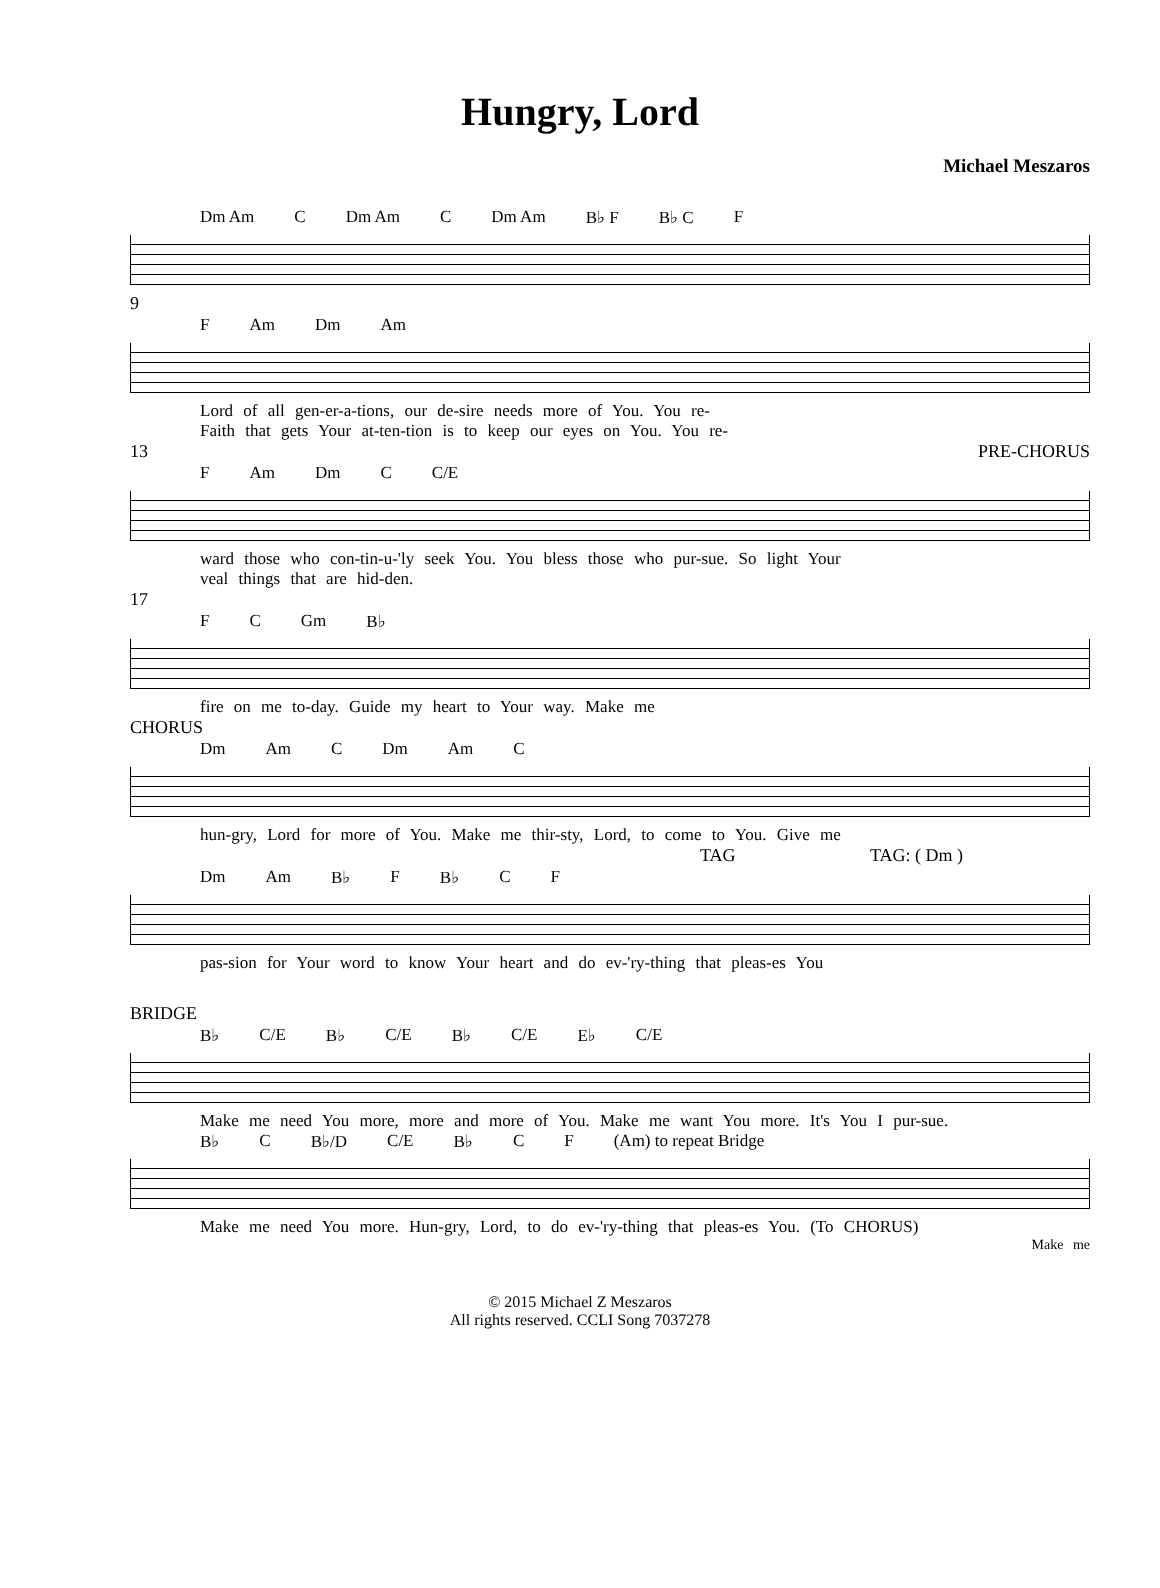Hungry, Lord
Michael Meszaros
Dm Am C Dm Am C Dm Am B♭ F B♭ C F
9
F Am Dm Am
Lord of all gen-er-a-tions, our de-sire needs more of You. You re-
Faith that gets Your at-ten-tion is to keep our eyes on You. You re-
13 PRE-CHORUS
F Am Dm C C/E
ward those who con-tin-u-'ly seek You. You bless those who pur-sue. So light Your
veal things that are hid-den.
17
F C Gm B♭
fire on me to-day. Guide my heart to Your way. Make me
CHORUS
Dm Am C Dm Am C
hun-gry, Lord for more of You. Make me thir-sty, Lord, to come to You. Give me
TAG TAG: ( Dm )
Dm Am B♭ F B♭ C F
pas-sion for Your word to know Your heart and do ev-'ry-thing that pleas-es You
BRIDGE
B♭ C/E B♭ C/E B♭ C/E E♭ C/E
Make me need You more, more and more of You. Make me want You more. It's You I pur-sue.
B♭ C B♭/D C/E B♭ C F (Am) to repeat Bridge
Make me need You more. Hun-gry, Lord, to do ev-'ry-thing that pleas-es You. (To CHORUS)
Make me
© 2015 Michael Z Meszaros
All rights reserved. CCLI Song 7037278